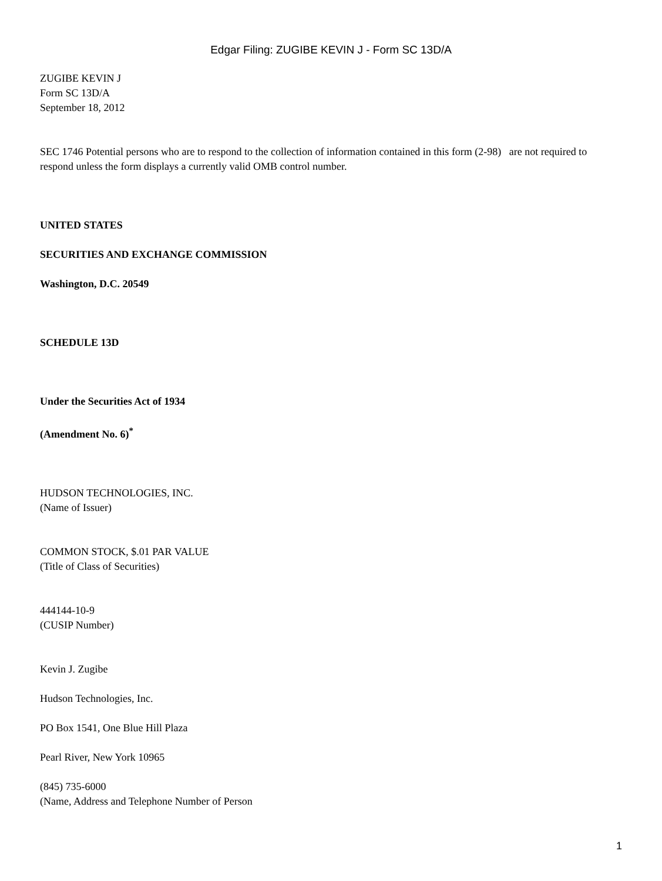Edgar Filing: ZUGIBE KEVIN J - Form SC 13D/A
ZUGIBE KEVIN J
Form SC 13D/A
September 18, 2012
SEC 1746 Potential persons who are to respond to the collection of information contained in this form (2-98) are not required to respond unless the form displays a currently valid OMB control number.
UNITED STATES
SECURITIES AND EXCHANGE COMMISSION
Washington, D.C. 20549
SCHEDULE 13D
Under the Securities Act of 1934
(Amendment No. 6)<sup>*</sup>
HUDSON TECHNOLOGIES, INC.
(Name of Issuer)
COMMON STOCK, $.01 PAR VALUE
(Title of Class of Securities)
444144-10-9
(CUSIP Number)
Kevin J. Zugibe
Hudson Technologies, Inc.
PO Box 1541, One Blue Hill Plaza
Pearl River, New York 10965
(845) 735-6000
(Name, Address and Telephone Number of Person
1